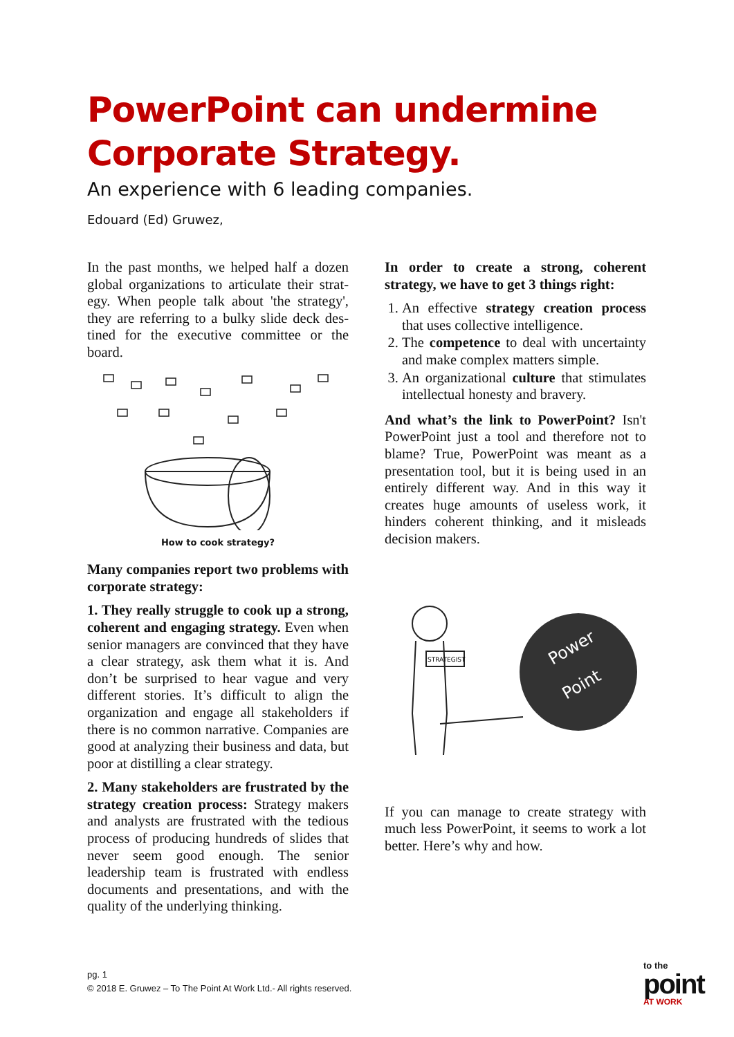PowerPoint can undermine
Corporate Strategy.
An experience with 6 leading companies.
Edouard (Ed) Gruwez,
In the past months, we helped half a dozen global organizations to articulate their strat­egy. When people talk about 'the strategy', they are referring to a bulky slide deck des­tined for the executive committee or the board.
How to cook strategy?
Many companies report two problems with corporate strategy:
1. They really struggle to cook up a strong, coherent and engaging strategy. Even when senior managers are convinced that they have a clear strategy, ask them what it is. And don’t be surprised to hear vague and very different stories. It’s diffi­cult to align the organization and engage all stakeholders if there is no common narra­tive. Companies are good at analyzing their business and data, but poor at distilling a clear strategy.
2. Many stakeholders are frustrated by the strategy creation process: Strategy makers and analysts are frustrated with the tedious process of producing hundreds of slides that never seem good enough. The senior leadership team is frustrated with endless documents and presentations, and with the quality of the underlying thinking.
In order to create a strong, coherent strategy, we have to get 3 things right:
1. An effective strategy creation process that uses collective intelligence.
2. The competence to deal with uncertainty and make complex matters simple.
3. An organizational culture that stimu­lates intellectual honesty and bravery.
And what’s the link to PowerPoint? Isn't PowerPoint just a tool and therefore not to blame? True, PowerPoint was meant as a presentation tool, but it is being used in an entirely different way. And in this way it creates huge amounts of useless work, it hinders coherent thinking, and it misleads decision makers.
Power
Point
STRATEGIST
If you can manage to create strategy with much less PowerPoint, it seems to work a lot better. Here’s why and how.
pg. 1
© 2018 E. Gruwez – To The Point At Work Ltd.- All rights reserved.
to the
point
AT WORK